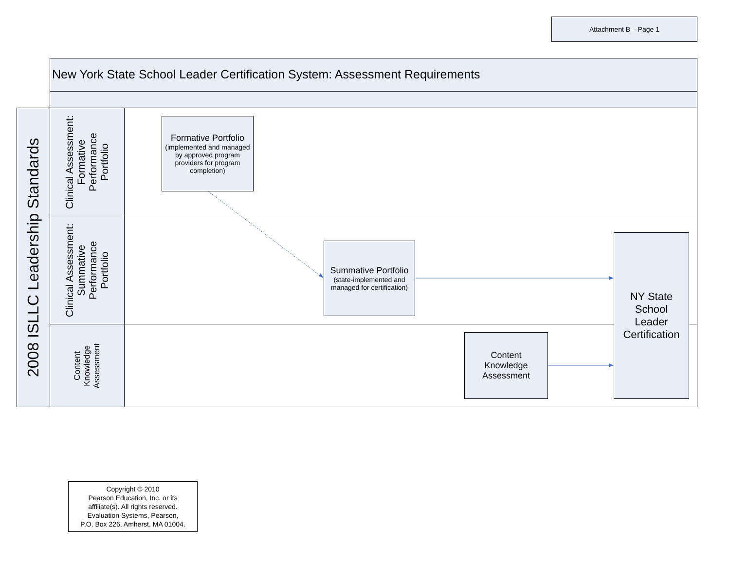Attachment B – Page 1
New York State School Leader Certification System: Assessment Requirements
2008 ISLLC Leadership Standards
Clinical Assessment:
Formative
Performance
Portfolio
Clinical Assessment:
Summative
Performance
Portfolio
Content
Knowledge
Assessment
Formative Portfolio
(implemented and managed by approved program providers for program completion)
Summative Portfolio
(state-implemented and managed for certification)
Content
Knowledge
Assessment
NY State
School
Leader
Certification
Copyright © 2010
Pearson Education, Inc. or its
affiliate(s). All rights reserved.
Evaluation Systems, Pearson,
P.O. Box 226, Amherst, MA 01004.